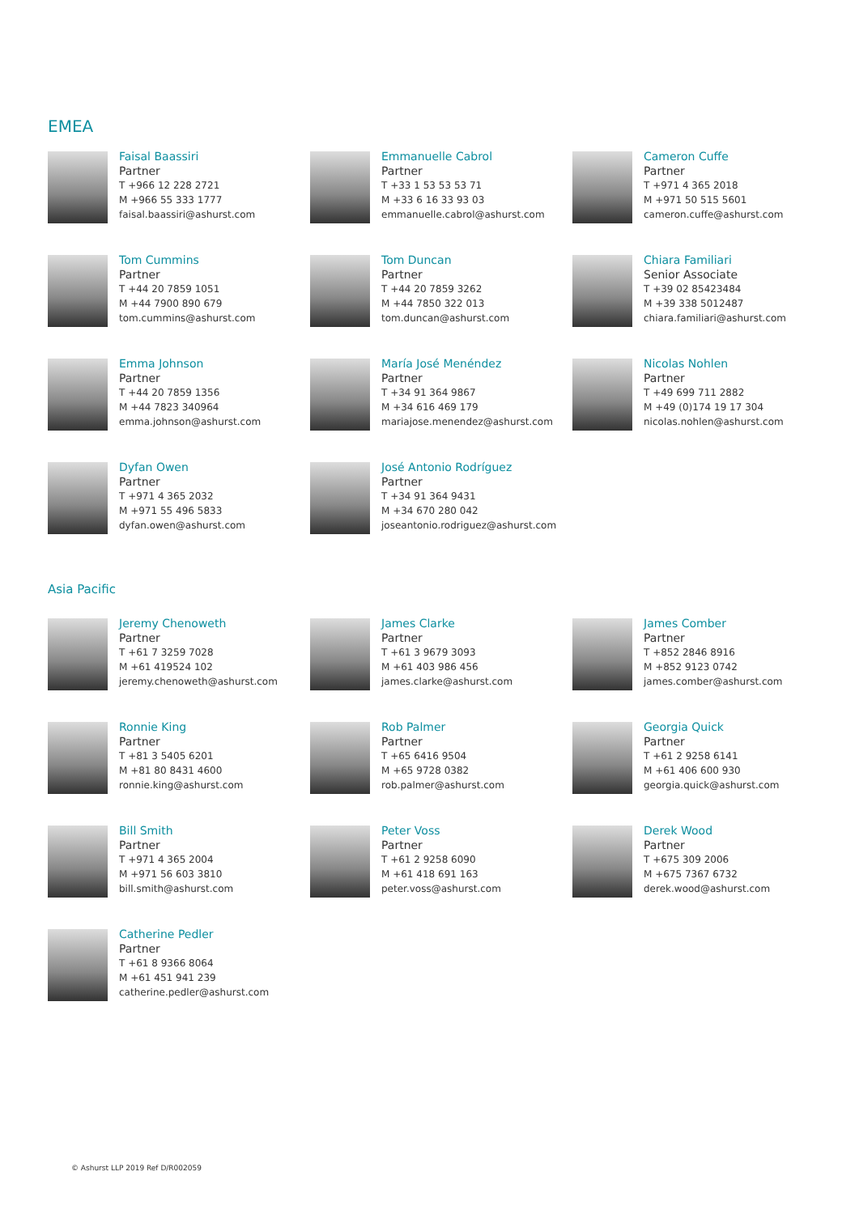EMEA
Faisal Baassiri
Partner
T +966 12 228 2721
M +966 55 333 1777
faisal.baassiri@ashurst.com
Emmanuelle Cabrol
Partner
T +33 1 53 53 53 71
M +33 6 16 33 93 03
emmanuelle.cabrol@ashurst.com
Cameron Cuffe
Partner
T +971 4 365 2018
M +971 50 515 5601
cameron.cuffe@ashurst.com
Tom Cummins
Partner
T +44 20 7859 1051
M +44 7900 890 679
tom.cummins@ashurst.com
Tom Duncan
Partner
T +44 20 7859 3262
M +44 7850 322 013
tom.duncan@ashurst.com
Chiara Familiari
Senior Associate
T +39 02 85423484
M +39 338 5012487
chiara.familiari@ashurst.com
Emma Johnson
Partner
T +44 20 7859 1356
M +44 7823 340964
emma.johnson@ashurst.com
María José Menéndez
Partner
T +34 91 364 9867
M +34 616 469 179
mariajose.menendez@ashurst.com
Nicolas Nohlen
Partner
T +49 699 711 2882
M +49 (0)174 19 17 304
nicolas.nohlen@ashurst.com
Dyfan Owen
Partner
T +971 4 365 2032
M +971 55 496 5833
dyfan.owen@ashurst.com
José Antonio Rodríguez
Partner
T +34 91 364 9431
M +34 670 280 042
joseantonio.rodriguez@ashurst.com
Asia Pacific
Jeremy Chenoweth
Partner
T +61 7 3259 7028
M +61 419524 102
jeremy.chenoweth@ashurst.com
James Clarke
Partner
T +61 3 9679 3093
M +61 403 986 456
james.clarke@ashurst.com
James Comber
Partner
T +852 2846 8916
M +852 9123 0742
james.comber@ashurst.com
Ronnie King
Partner
T +81 3 5405 6201
M +81 80 8431 4600
ronnie.king@ashurst.com
Rob Palmer
Partner
T +65 6416 9504
M +65 9728 0382
rob.palmer@ashurst.com
Georgia Quick
Partner
T +61 2 9258 6141
M +61 406 600 930
georgia.quick@ashurst.com
Bill Smith
Partner
T +971 4 365 2004
M +971 56 603 3810
bill.smith@ashurst.com
Peter Voss
Partner
T +61 2 9258 6090
M +61 418 691 163
peter.voss@ashurst.com
Derek Wood
Partner
T +675 309 2006
M +675 7367 6732
derek.wood@ashurst.com
Catherine Pedler
Partner
T +61 8 9366 8064
M +61 451 941 239
catherine.pedler@ashurst.com
© Ashurst LLP 2019 Ref D/R002059